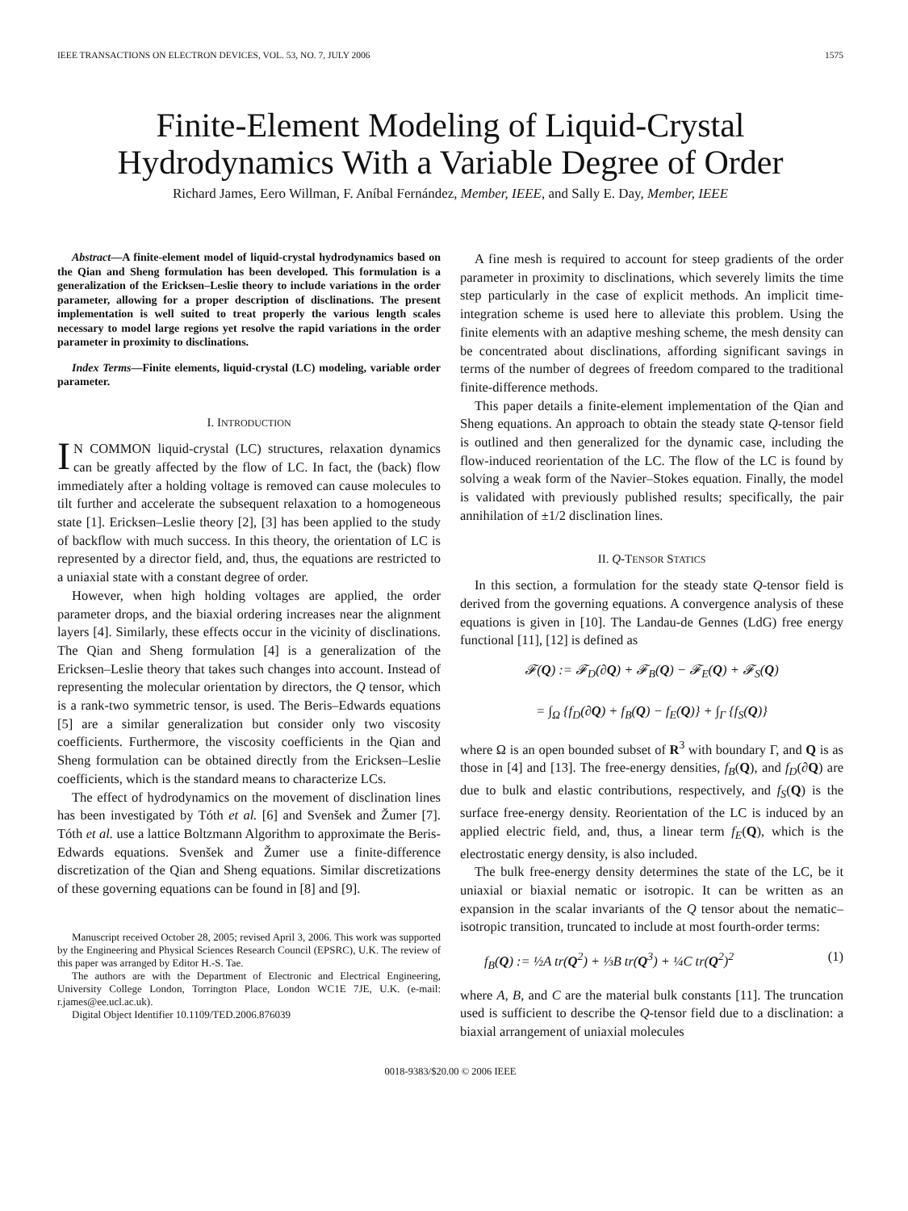IEEE TRANSACTIONS ON ELECTRON DEVICES, VOL. 53, NO. 7, JULY 2006 1575
Finite-Element Modeling of Liquid-Crystal
Hydrodynamics With a Variable Degree of Order
Richard James, Eero Willman, F. Aníbal Fernández, Member, IEEE, and Sally E. Day, Member, IEEE
Abstract—A finite-element model of liquid-crystal hydrodynamics based on the Qian and Sheng formulation has been developed. This formulation is a generalization of the Ericksen–Leslie theory to include variations in the order parameter, allowing for a proper description of disclinations. The present implementation is well suited to treat properly the various length scales necessary to model large regions yet resolve the rapid variations in the order parameter in proximity to disclinations.
Index Terms—Finite elements, liquid-crystal (LC) modeling, variable order parameter.
I. INTRODUCTION
IN COMMON liquid-crystal (LC) structures, relaxation dynamics can be greatly affected by the flow of LC. In fact, the (back) flow immediately after a holding voltage is removed can cause molecules to tilt further and accelerate the subsequent relaxation to a homogeneous state [1]. Ericksen–Leslie theory [2], [3] has been applied to the study of backflow with much success. In this theory, the orientation of LC is represented by a director field, and, thus, the equations are restricted to a uniaxial state with a constant degree of order.
However, when high holding voltages are applied, the order parameter drops, and the biaxial ordering increases near the alignment layers [4]. Similarly, these effects occur in the vicinity of disclinations. The Qian and Sheng formulation [4] is a generalization of the Ericksen–Leslie theory that takes such changes into account. Instead of representing the molecular orientation by directors, the Q tensor, which is a rank-two symmetric tensor, is used. The Beris–Edwards equations [5] are a similar generalization but consider only two viscosity coefficients. Furthermore, the viscosity coefficients in the Qian and Sheng formulation can be obtained directly from the Ericksen–Leslie coefficients, which is the standard means to characterize LCs.
The effect of hydrodynamics on the movement of disclination lines has been investigated by Tóth et al. [6] and Svenšek and Žumer [7]. Tóth et al. use a lattice Boltzmann Algorithm to approximate the Beris-Edwards equations. Svenšek and Žumer use a finite-difference discretization of the Qian and Sheng equations. Similar discretizations of these governing equations can be found in [8] and [9].
Manuscript received October 28, 2005; revised April 3, 2006. This work was supported by the Engineering and Physical Sciences Research Council (EPSRC), U.K. The review of this paper was arranged by Editor H.-S. Tae.
The authors are with the Department of Electronic and Electrical Engineering, University College London, Torrington Place, London WC1E 7JE, U.K. (e-mail: r.james@ee.ucl.ac.uk).
Digital Object Identifier 10.1109/TED.2006.876039
A fine mesh is required to account for steep gradients of the order parameter in proximity to disclinations, which severely limits the time step particularly in the case of explicit methods. An implicit time-integration scheme is used here to alleviate this problem. Using the finite elements with an adaptive meshing scheme, the mesh density can be concentrated about disclinations, affording significant savings in terms of the number of degrees of freedom compared to the traditional finite-difference methods.
This paper details a finite-element implementation of the Qian and Sheng equations. An approach to obtain the steady state Q-tensor field is outlined and then generalized for the dynamic case, including the flow-induced reorientation of the LC. The flow of the LC is found by solving a weak form of the Navier–Stokes equation. Finally, the model is validated with previously published results; specifically, the pair annihilation of ±1/2 disclination lines.
II. Q-TENSOR STATICS
In this section, a formulation for the steady state Q-tensor field is derived from the governing equations. A convergence analysis of these equations is given in [10]. The Landau-de Gennes (LdG) free energy functional [11], [12] is defined as
𝓕(Q) := 𝓕<sub>D</sub>(∂Q) + 𝓕<sub>B</sub>(Q) − 𝓕<sub>E</sub>(Q) + 𝓕<sub>S</sub>(Q)
= ∫<sub>Ω</sub> {f<sub>D</sub>(∂Q) + f<sub>B</sub>(Q) − f<sub>E</sub>(Q)} + ∫<sub>Γ</sub> {f<sub>S</sub>(Q)}
where Ω is an open bounded subset of R<sup>3</sup> with boundary Γ, and Q is as those in [4] and [13]. The free-energy densities, f<sub>B</sub>(Q), and f<sub>D</sub>(∂Q) are due to bulk and elastic contributions, respectively, and f<sub>S</sub>(Q) is the surface free-energy density. Reorientation of the LC is induced by an applied electric field, and, thus, a linear term f<sub>E</sub>(Q), which is the electrostatic energy density, is also included.
The bulk free-energy density determines the state of the LC, be it uniaxial or biaxial nematic or isotropic. It can be written as an expansion in the scalar invariants of the Q tensor about the nematic–isotropic transition, truncated to include at most fourth-order terms:
f<sub>B</sub>(Q) := ½A tr(Q<sup>2</sup>) + ⅓B tr(Q<sup>3</sup>) + ¼C tr(Q<sup>2</sup>)<sup>2</sup> (1)
where A, B, and C are the material bulk constants [11]. The truncation used is sufficient to describe the Q-tensor field due to a disclination: a biaxial arrangement of uniaxial molecules
0018-9383/$20.00 © 2006 IEEE